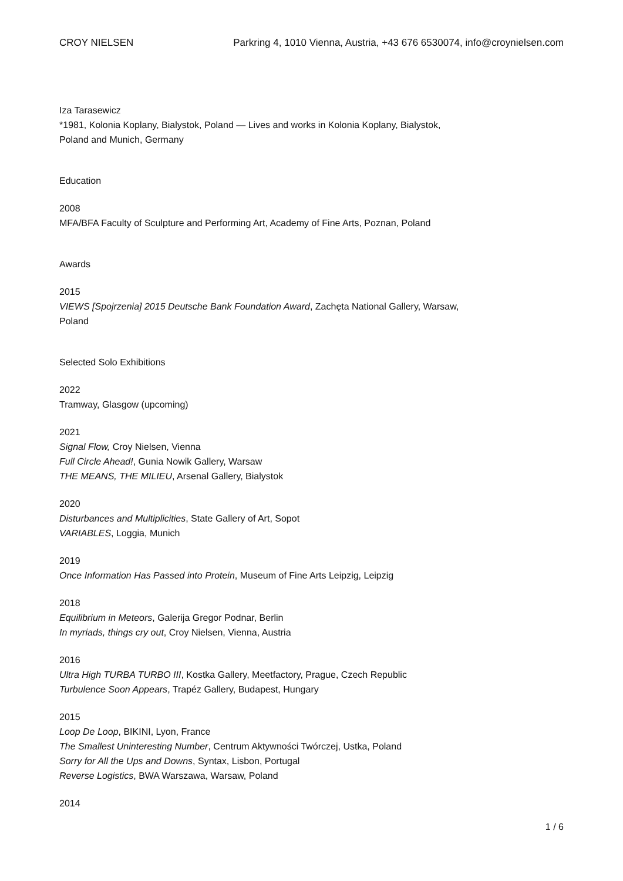CROY NIELSEN Parkring 4, 1010 Vienna, Austria, +43 676 6530074, info@croynielsen.com
Iza Tarasewicz
*1981, Kolonia Koplany, Bialystok, Poland — Lives and works in Kolonia Koplany, Bialystok, Poland and Munich, Germany
Education
2008
MFA/BFA Faculty of Sculpture and Performing Art, Academy of Fine Arts, Poznan, Poland
Awards
2015
VIEWS [Spojrzenia] 2015 Deutsche Bank Foundation Award, Zachęta National Gallery, Warsaw, Poland
Selected Solo Exhibitions
2022
Tramway, Glasgow (upcoming)
2021
Signal Flow, Croy Nielsen, Vienna
Full Circle Ahead!, Gunia Nowik Gallery, Warsaw
THE MEANS, THE MILIEU, Arsenal Gallery, Bialystok
2020
Disturbances and Multiplicities, State Gallery of Art, Sopot
VARIABLES, Loggia, Munich
2019
Once Information Has Passed into Protein, Museum of Fine Arts Leipzig, Leipzig
2018
Equilibrium in Meteors, Galerija Gregor Podnar, Berlin
In myriads, things cry out, Croy Nielsen, Vienna, Austria
2016
Ultra High TURBA TURBO III, Kostka Gallery, Meetfactory, Prague, Czech Republic
Turbulence Soon Appears, Trapéz Gallery, Budapest, Hungary
2015
Loop De Loop, BIKINI, Lyon, France
The Smallest Uninteresting Number, Centrum Aktywności Twórczej, Ustka, Poland
Sorry for All the Ups and Downs, Syntax, Lisbon, Portugal
Reverse Logistics, BWA Warszawa, Warsaw, Poland
2014
1 / 6